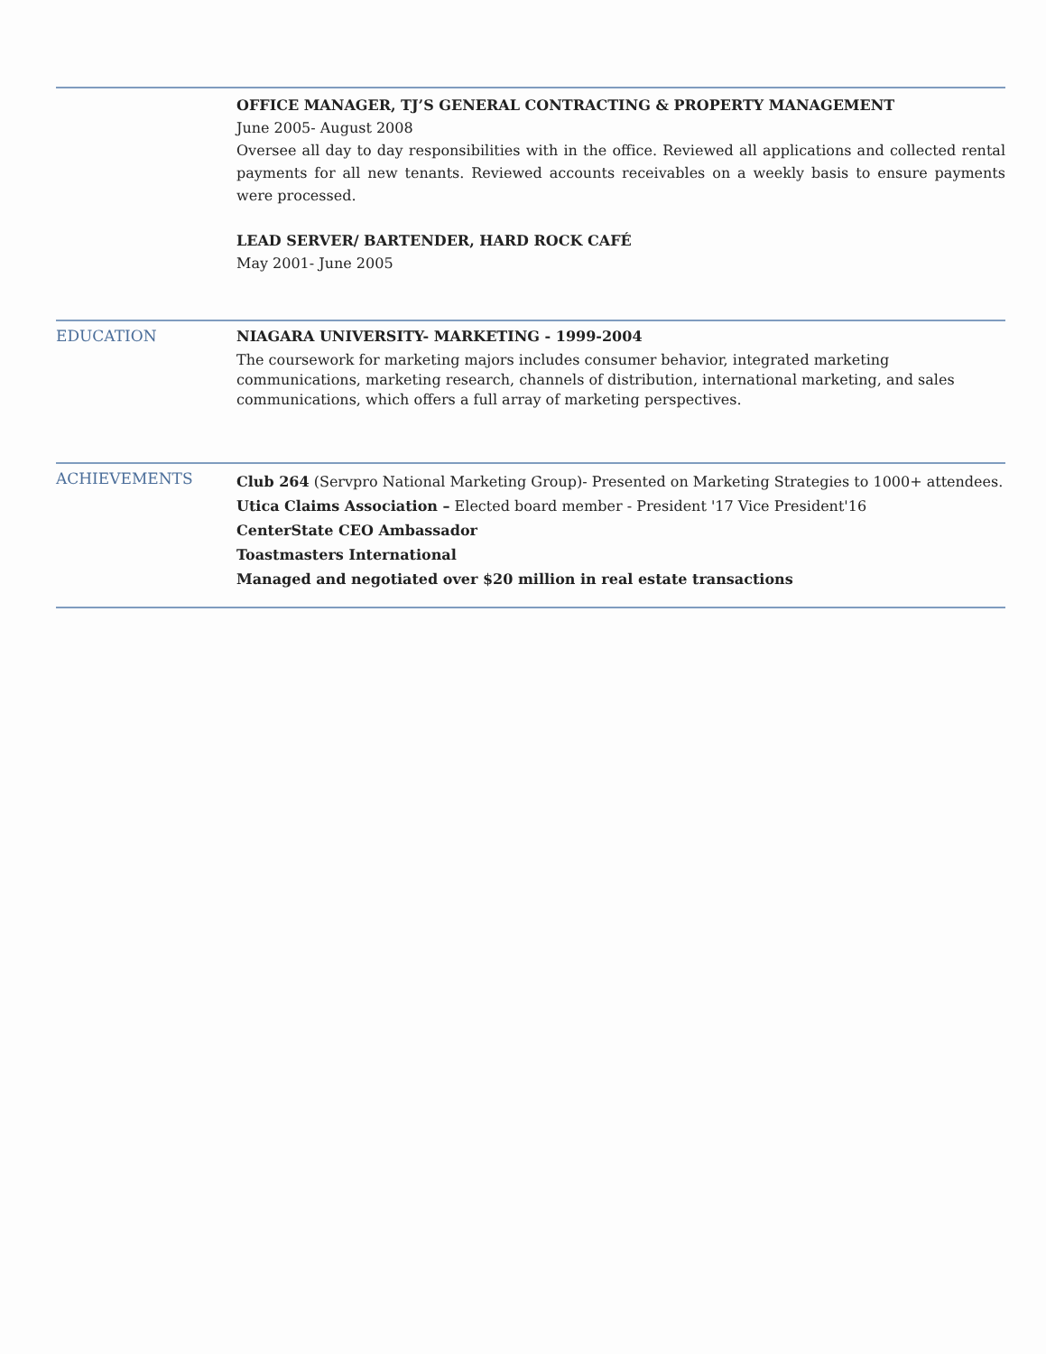OFFICE MANAGER, TJ’S GENERAL CONTRACTING & PROPERTY MANAGEMENT
June 2005- August 2008
Oversee all day to day responsibilities with in the office. Reviewed all applications and collected rental payments for all new tenants. Reviewed accounts receivables on a weekly basis to ensure payments were processed.
LEAD SERVER/ BARTENDER, HARD ROCK CAFÉ
May 2001- June 2005
EDUCATION
NIAGARA UNIVERSITY- MARKETING - 1999-2004
The coursework for marketing majors includes consumer behavior, integrated marketing communications, marketing research, channels of distribution, international marketing, and sales communications, which offers a full array of marketing perspectives.
ACHIEVEMENTS
Club 264 (Servpro National Marketing Group)- Presented on Marketing Strategies to 1000+ attendees.
Utica Claims Association – Elected board member - President '17 Vice President'16
CenterState CEO Ambassador
Toastmasters International
Managed and negotiated over $20 million in real estate transactions